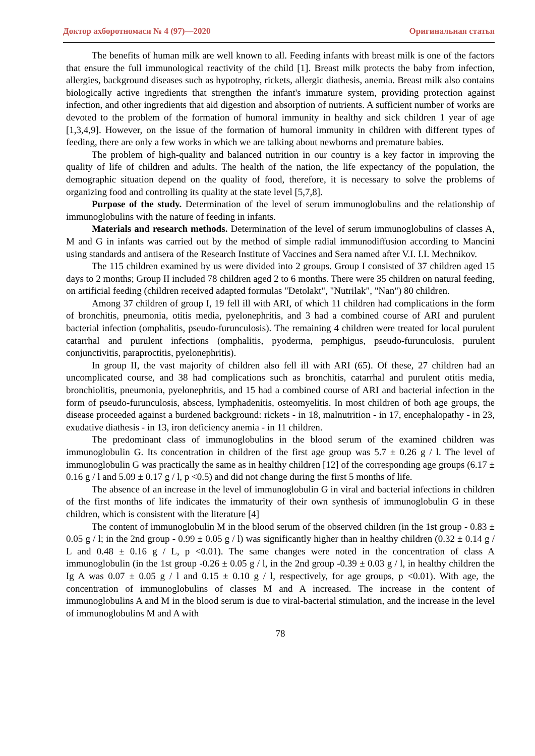Доктор ахборотномаси № 4 (97)—2020 Оригинальная статья
The benefits of human milk are well known to all. Feeding infants with breast milk is one of the factors that ensure the full immunological reactivity of the child [1]. Breast milk protects the baby from infection, allergies, background diseases such as hypotrophy, rickets, allergic diathesis, anemia. Breast milk also contains biologically active ingredients that strengthen the infant's immature system, providing protection against infection, and other ingredients that aid digestion and absorption of nutrients. A sufficient number of works are devoted to the problem of the formation of humoral immunity in healthy and sick children 1 year of age [1,3,4,9]. However, on the issue of the formation of humoral immunity in children with different types of feeding, there are only a few works in which we are talking about newborns and premature babies.
The problem of high-quality and balanced nutrition in our country is a key factor in improving the quality of life of children and adults. The health of the nation, the life expectancy of the population, the demographic situation depend on the quality of food, therefore, it is necessary to solve the problems of organizing food and controlling its quality at the state level [5,7,8].
Purpose of the study. Determination of the level of serum immunoglobulins and the relationship of immunoglobulins with the nature of feeding in infants.
Materials and research methods. Determination of the level of serum immunoglobulins of classes A, M and G in infants was carried out by the method of simple radial immunodiffusion according to Mancini using standards and antisera of the Research Institute of Vaccines and Sera named after V.I. I.I. Mechnikov.
The 115 children examined by us were divided into 2 groups. Group I consisted of 37 children aged 15 days to 2 months; Group II included 78 children aged 2 to 6 months. There were 35 children on natural feeding, on artificial feeding (children received adapted formulas "Detolakt", "Nutrilak", "Nan") 80 children.
Among 37 children of group I, 19 fell ill with ARI, of which 11 children had complications in the form of bronchitis, pneumonia, otitis media, pyelonephritis, and 3 had a combined course of ARI and purulent bacterial infection (omphalitis, pseudo-furunculosis). The remaining 4 children were treated for local purulent catarrhal and purulent infections (omphalitis, pyoderma, pemphigus, pseudo-furunculosis, purulent conjunctivitis, paraproctitis, pyelonephritis).
In group II, the vast majority of children also fell ill with ARI (65). Of these, 27 children had an uncomplicated course, and 38 had complications such as bronchitis, catarrhal and purulent otitis media, bronchiolitis, pneumonia, pyelonephritis, and 15 had a combined course of ARI and bacterial infection in the form of pseudo-furunculosis, abscess, lymphadenitis, osteomyelitis. In most children of both age groups, the disease proceeded against a burdened background: rickets - in 18, malnutrition - in 17, encephalopathy - in 23, exudative diathesis - in 13, iron deficiency anemia - in 11 children.
The predominant class of immunoglobulins in the blood serum of the examined children was immunoglobulin G. Its concentration in children of the first age group was 5.7 ± 0.26 g / l. The level of immunoglobulin G was practically the same as in healthy children [12] of the corresponding age groups (6.17 ± 0.16 g / l and 5.09 ± 0.17 g / l, p <0.5) and did not change during the first 5 months of life.
The absence of an increase in the level of immunoglobulin G in viral and bacterial infections in children of the first months of life indicates the immaturity of their own synthesis of immunoglobulin G in these children, which is consistent with the literature [4]
The content of immunoglobulin M in the blood serum of the observed children (in the 1st group - 0.83 ± 0.05 g / l; in the 2nd group - 0.99 ± 0.05 g / l) was significantly higher than in healthy children (0.32 ± 0.14 g / L and 0.48 ± 0.16 g / L, p <0.01). The same changes were noted in the concentration of class A immunoglobulin (in the 1st group -0.26 ± 0.05 g / l, in the 2nd group -0.39 ± 0.03 g / l, in healthy children the Ig A was 0.07 ± 0.05 g / l and 0.15 ± 0.10 g / l, respectively, for age groups, p <0.01). With age, the concentration of immunoglobulins of classes M and A increased. The increase in the content of immunoglobulins A and M in the blood serum is due to viral-bacterial stimulation, and the increase in the level of immunoglobulins M and A with
78